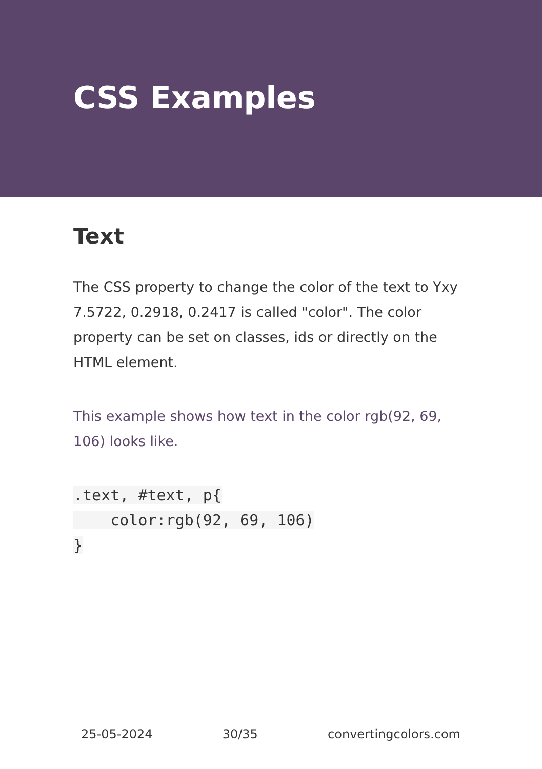CSS Examples
Text
The CSS property to change the color of the text to Yxy 7.5722, 0.2918, 0.2417 is called "color". The color property can be set on classes, ids or directly on the HTML element.
This example shows how text in the color rgb(92, 69, 106) looks like.
.text, #text, p{
    color:rgb(92, 69, 106)
}
25-05-2024 30/35 convertingcolors.com